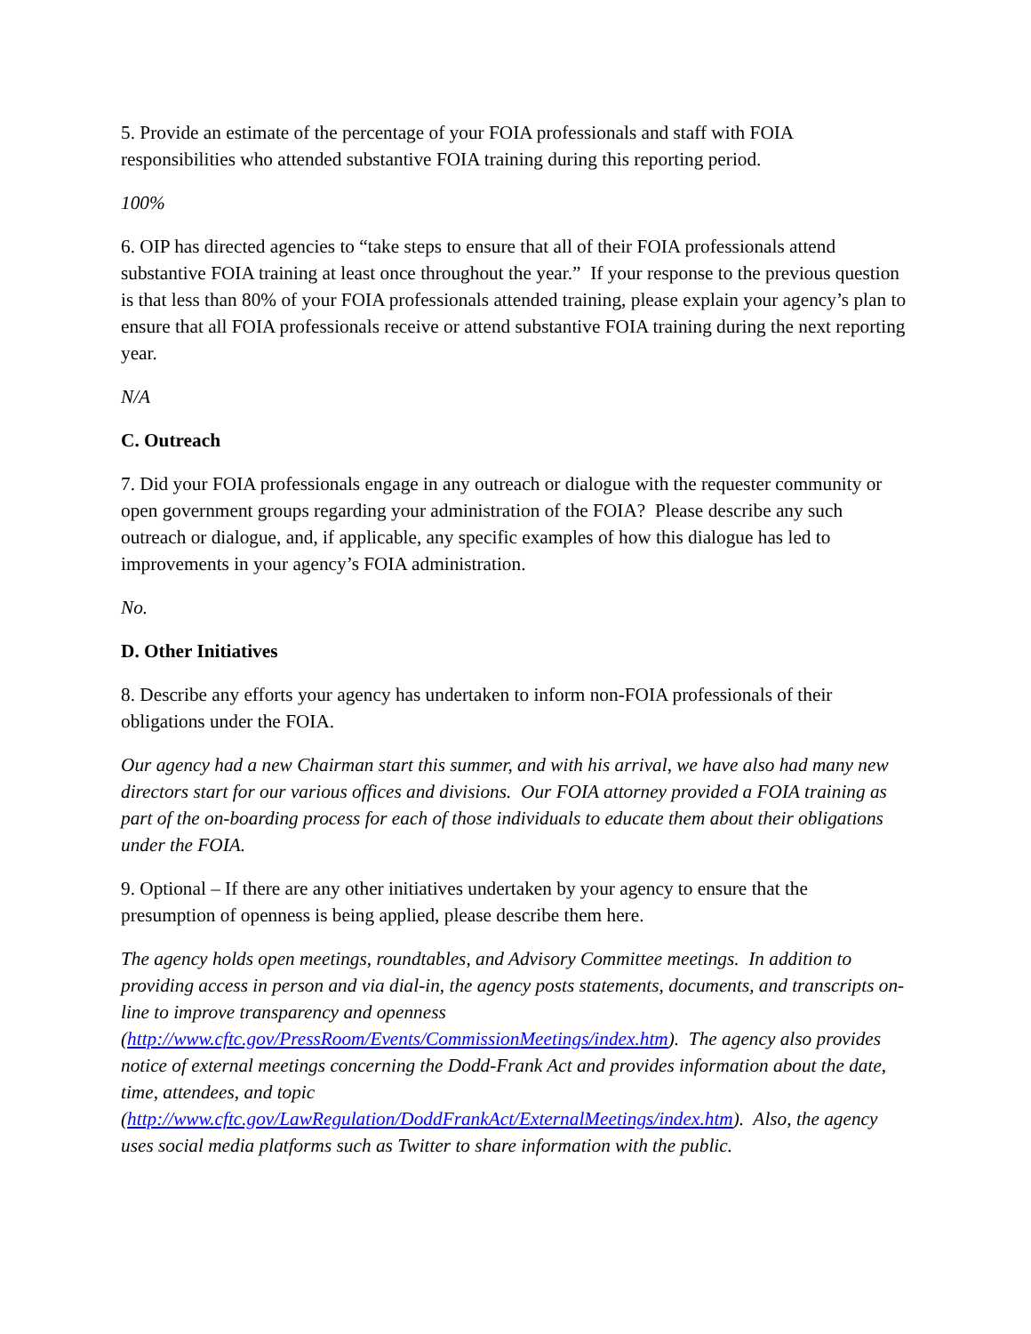5. Provide an estimate of the percentage of your FOIA professionals and staff with FOIA responsibilities who attended substantive FOIA training during this reporting period.
100%
6. OIP has directed agencies to “take steps to ensure that all of their FOIA professionals attend substantive FOIA training at least once throughout the year.” If your response to the previous question is that less than 80% of your FOIA professionals attended training, please explain your agency’s plan to ensure that all FOIA professionals receive or attend substantive FOIA training during the next reporting year.
N/A
C. Outreach
7. Did your FOIA professionals engage in any outreach or dialogue with the requester community or open government groups regarding your administration of the FOIA? Please describe any such outreach or dialogue, and, if applicable, any specific examples of how this dialogue has led to improvements in your agency’s FOIA administration.
No.
D. Other Initiatives
8. Describe any efforts your agency has undertaken to inform non-FOIA professionals of their obligations under the FOIA.
Our agency had a new Chairman start this summer, and with his arrival, we have also had many new directors start for our various offices and divisions. Our FOIA attorney provided a FOIA training as part of the on-boarding process for each of those individuals to educate them about their obligations under the FOIA.
9. Optional – If there are any other initiatives undertaken by your agency to ensure that the presumption of openness is being applied, please describe them here.
The agency holds open meetings, roundtables, and Advisory Committee meetings. In addition to providing access in person and via dial-in, the agency posts statements, documents, and transcripts on-line to improve transparency and openness (http://www.cftc.gov/PressRoom/Events/CommissionMeetings/index.htm). The agency also provides notice of external meetings concerning the Dodd-Frank Act and provides information about the date, time, attendees, and topic (http://www.cftc.gov/LawRegulation/DoddFrankAct/ExternalMeetings/index.htm). Also, the agency uses social media platforms such as Twitter to share information with the public.